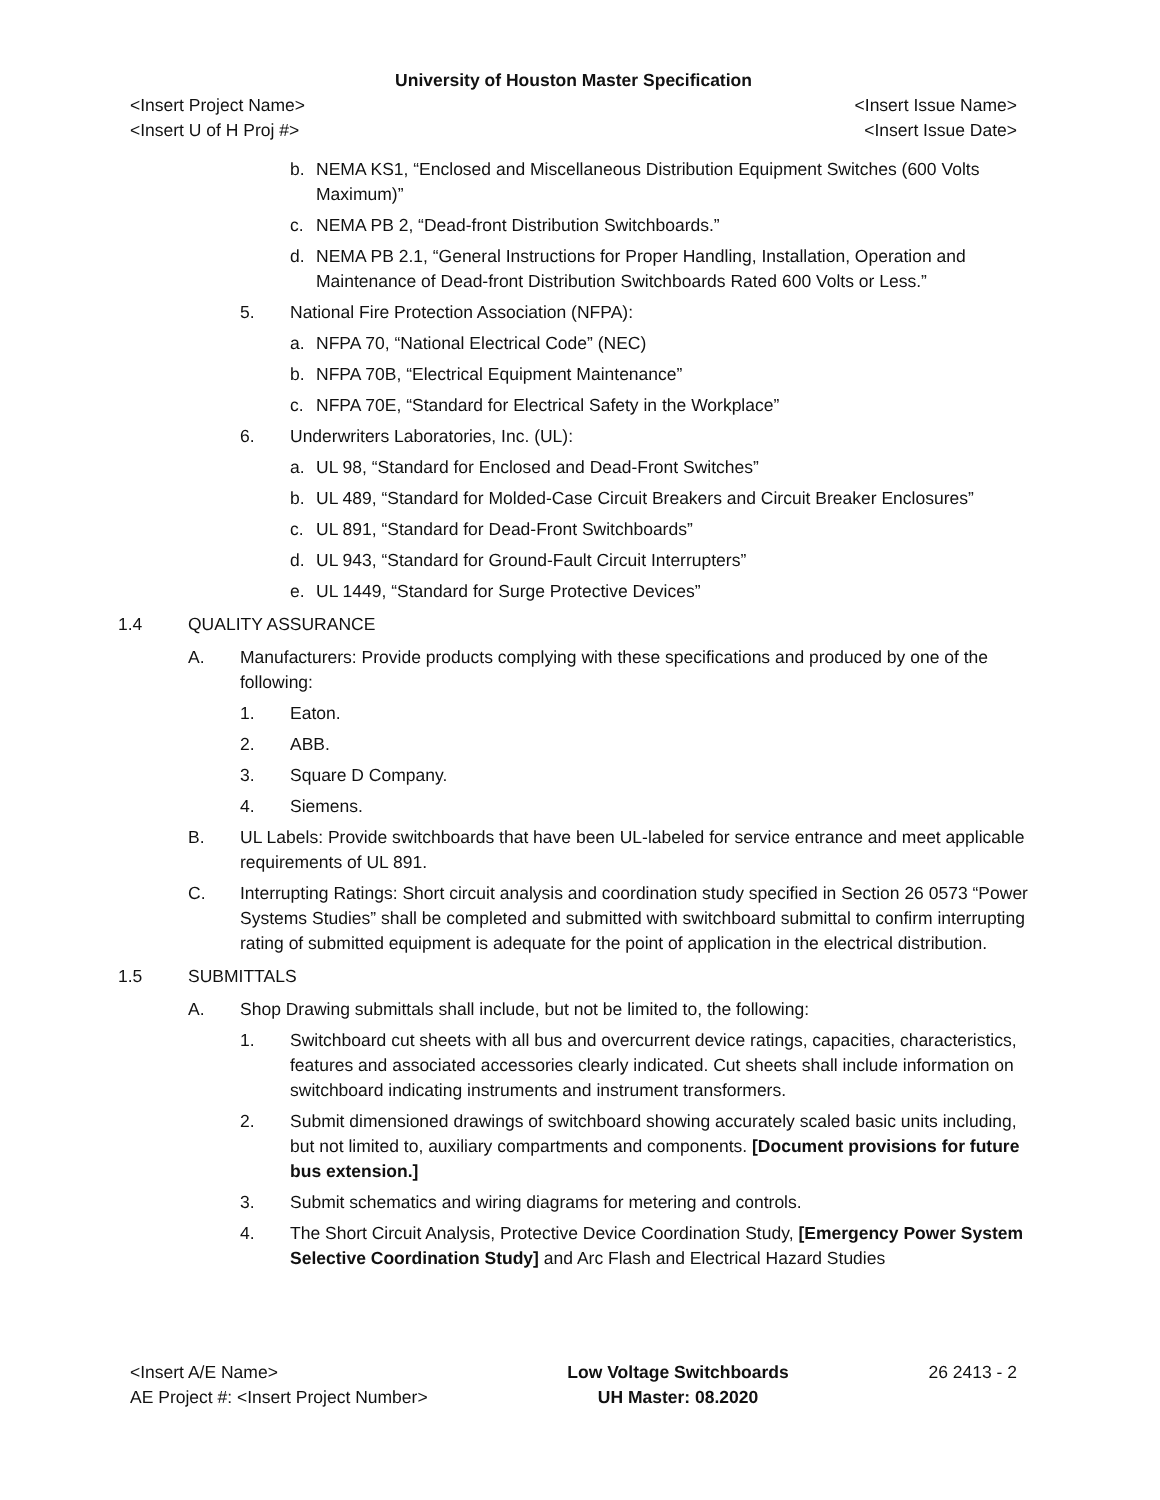University of Houston Master Specification
<Insert Project Name> <Insert Issue Name>
<Insert U of H Proj #> <Insert Issue Date>
b. NEMA KS1, “Enclosed and Miscellaneous Distribution Equipment Switches (600 Volts Maximum)”
c. NEMA PB 2, “Dead-front Distribution Switchboards.”
d. NEMA PB 2.1, “General Instructions for Proper Handling, Installation, Operation and Maintenance of Dead-front Distribution Switchboards Rated 600 Volts or Less.”
5. National Fire Protection Association (NFPA):
a. NFPA 70, “National Electrical Code” (NEC)
b. NFPA 70B, “Electrical Equipment Maintenance”
c. NFPA 70E, “Standard for Electrical Safety in the Workplace”
6. Underwriters Laboratories, Inc. (UL):
a. UL 98, “Standard for Enclosed and Dead-Front Switches”
b. UL 489, “Standard for Molded-Case Circuit Breakers and Circuit Breaker Enclosures”
c. UL 891, “Standard for Dead-Front Switchboards”
d. UL 943, “Standard for Ground-Fault Circuit Interrupters”
e. UL 1449, “Standard for Surge Protective Devices”
1.4 QUALITY ASSURANCE
A. Manufacturers: Provide products complying with these specifications and produced by one of the following:
1. Eaton.
2. ABB.
3. Square D Company.
4. Siemens.
B. UL Labels: Provide switchboards that have been UL-labeled for service entrance and meet applicable requirements of UL 891.
C. Interrupting Ratings: Short circuit analysis and coordination study specified in Section 26 0573 “Power Systems Studies” shall be completed and submitted with switchboard submittal to confirm interrupting rating of submitted equipment is adequate for the point of application in the electrical distribution.
1.5 SUBMITTALS
A. Shop Drawing submittals shall include, but not be limited to, the following:
1. Switchboard cut sheets with all bus and overcurrent device ratings, capacities, characteristics, features and associated accessories clearly indicated. Cut sheets shall include information on switchboard indicating instruments and instrument transformers.
2. Submit dimensioned drawings of switchboard showing accurately scaled basic units including, but not limited to, auxiliary compartments and components. [Document provisions for future bus extension.]
3. Submit schematics and wiring diagrams for metering and controls.
4. The Short Circuit Analysis, Protective Device Coordination Study, [Emergency Power System Selective Coordination Study] and Arc Flash and Electrical Hazard Studies
<Insert A/E Name>
AE Project #: <Insert Project Number>
Low Voltage Switchboards
UH Master: 08.2020
26 2413 - 2